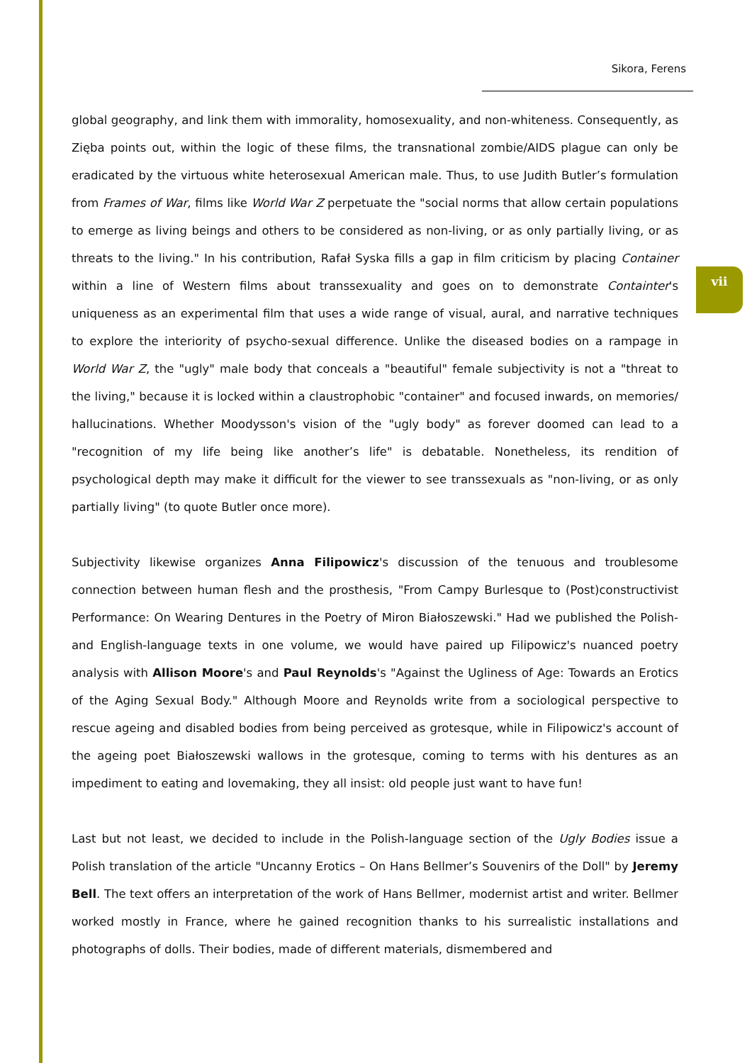Sikora, Ferens
vii
global geography, and link them with immorality, homosexuality, and non-whiteness. Consequently, as Zięba points out, within the logic of these films, the transnational zombie/AIDS plague can only be eradicated by the virtuous white heterosexual American male. Thus, to use Judith Butler’s formulation from Frames of War, films like World War Z perpetuate the "social norms that allow certain populations to emerge as living beings and others to be considered as non-living, or as only partially living, or as threats to the living." In his contribution, Rafał Syska fills a gap in film criticism by placing Container within a line of Western films about transsexuality and goes on to demonstrate Containter's uniqueness as an experimental film that uses a wide range of visual, aural, and narrative techniques to explore the interiority of psycho-sexual difference. Unlike the diseased bodies on a rampage in World War Z, the "ugly" male body that conceals a "beautiful" female subjectivity is not a "threat to the living," because it is locked within a claustrophobic "container" and focused inwards, on memories/ hallucinations. Whether Moodysson's vision of the "ugly body" as forever doomed can lead to a "recognition of my life being like another’s life" is debatable. Nonetheless, its rendition of psychological depth may make it difficult for the viewer to see transsexuals as "non-living, or as only partially living" (to quote Butler once more).
Subjectivity likewise organizes Anna Filipowicz's discussion of the tenuous and troublesome connection between human flesh and the prosthesis, "From Campy Burlesque to (Post)constructivist Performance: On Wearing Dentures in the Poetry of Miron Białoszewski." Had we published the Polish- and English-language texts in one volume, we would have paired up Filipowicz's nuanced poetry analysis with Allison Moore's and Paul Reynolds's "Against the Ugliness of Age: Towards an Erotics of the Aging Sexual Body." Although Moore and Reynolds write from a sociological perspective to rescue ageing and disabled bodies from being perceived as grotesque, while in Filipowicz's account of the ageing poet Białoszewski wallows in the grotesque, coming to terms with his dentures as an impediment to eating and lovemaking, they all insist: old people just want to have fun!
Last but not least, we decided to include in the Polish-language section of the Ugly Bodies issue a Polish translation of the article "Uncanny Erotics – On Hans Bellmer’s Souvenirs of the Doll" by Jeremy Bell. The text offers an interpretation of the work of Hans Bellmer, modernist artist and writer. Bellmer worked mostly in France, where he gained recognition thanks to his surrealistic installations and photographs of dolls. Their bodies, made of different materials, dismembered and